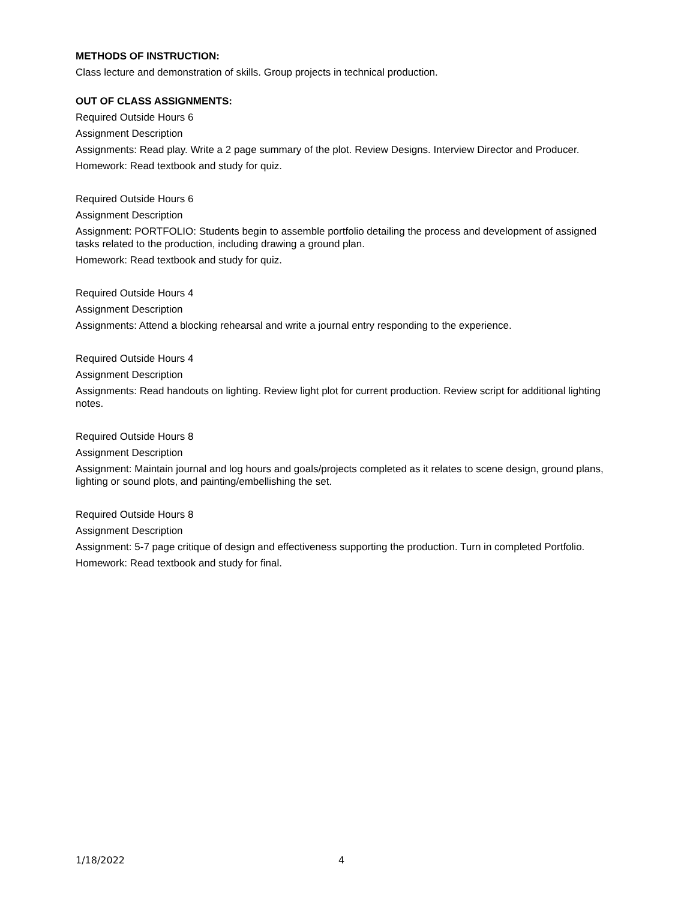METHODS OF INSTRUCTION:
Class lecture and demonstration of skills. Group projects in technical production.
OUT OF CLASS ASSIGNMENTS:
Required Outside Hours 6
Assignment Description
Assignments: Read play. Write a 2 page summary of the plot. Review Designs. Interview Director and Producer.
Homework: Read textbook and study for quiz.
Required Outside Hours 6
Assignment Description
Assignment: PORTFOLIO: Students begin to assemble portfolio detailing the process and development of assigned tasks related to the production, including drawing a ground plan.
Homework: Read textbook and study for quiz.
Required Outside Hours 4
Assignment Description
Assignments: Attend a blocking rehearsal and write a journal entry responding to the experience.
Required Outside Hours 4
Assignment Description
Assignments: Read handouts on lighting. Review light plot for current production. Review script for additional lighting notes.
Required Outside Hours 8
Assignment Description
Assignment: Maintain journal and log hours and goals/projects completed as it relates to scene design, ground plans, lighting or sound plots, and painting/embellishing the set.
Required Outside Hours 8
Assignment Description
Assignment: 5-7 page critique of design and effectiveness supporting the production. Turn in completed Portfolio.
Homework: Read textbook and study for final.
1/18/2022 4